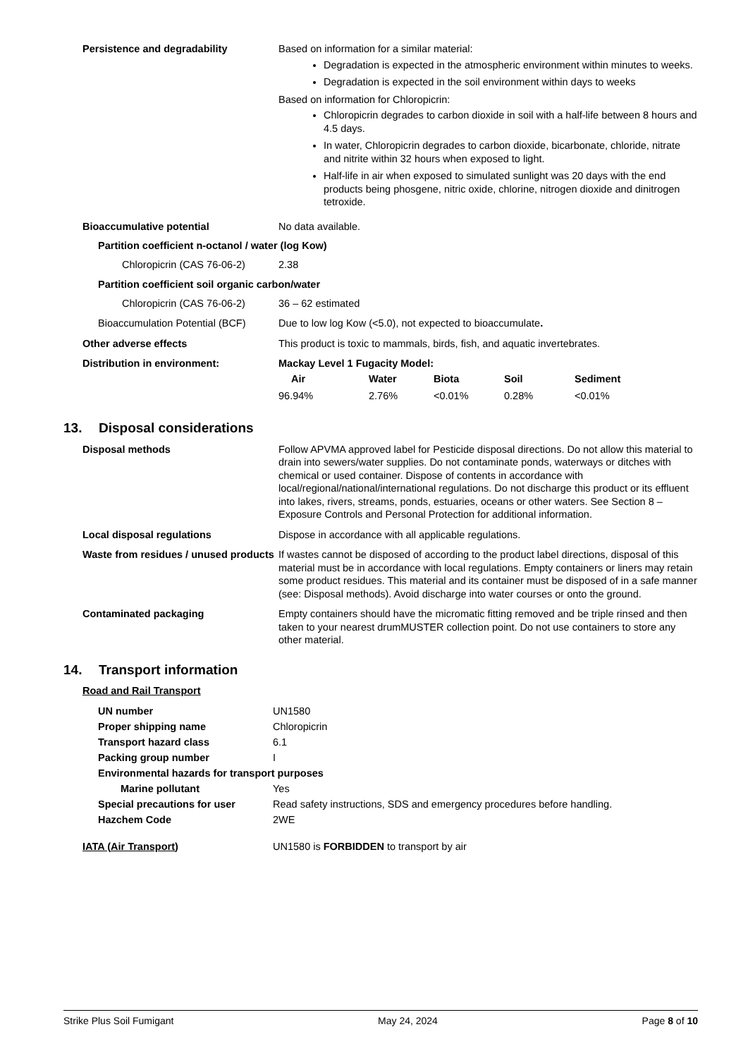Persistence and degradability Based on information for a similar material:
Degradation is expected in the atmospheric environment within minutes to weeks.
Degradation is expected in the soil environment within days to weeks
Based on information for Chloropicrin:
Chloropicrin degrades to carbon dioxide in soil with a half-life between 8 hours and 4.5 days.
In water, Chloropicrin degrades to carbon dioxide, bicarbonate, chloride, nitrate and nitrite within 32 hours when exposed to light.
Half-life in air when exposed to simulated sunlight was 20 days with the end products being phosgene, nitric oxide, chlorine, nitrogen dioxide and dinitrogen tetroxide.
Bioaccumulative potential No data available.
Partition coefficient n-octanol / water (log Kow)
Chloropicrin (CAS 76-06-2) 2.38
Partition coefficient soil organic carbon/water
Chloropicrin (CAS 76-06-2) 36 – 62 estimated
Bioaccumulation Potential (BCF) Due to low log Kow (<5.0), not expected to bioaccumulate.
Other adverse effects This product is toxic to mammals, birds, fish, and aquatic invertebrates.
Distribution in environment: Mackay Level 1 Fugacity Model:
| Air | Water | Biota | Soil | Sediment |
| --- | --- | --- | --- | --- |
| 96.94% | 2.76% | <0.01% | 0.28% | <0.01% |
13. Disposal considerations
Disposal methods Follow APVMA approved label for Pesticide disposal directions. Do not allow this material to drain into sewers/water supplies. Do not contaminate ponds, waterways or ditches with chemical or used container. Dispose of contents in accordance with local/regional/national/international regulations. Do not discharge this product or its effluent into lakes, rivers, streams, ponds, estuaries, oceans or other waters. See Section 8 – Exposure Controls and Personal Protection for additional information.
Local disposal regulations Dispose in accordance with all applicable regulations.
Waste from residues / unused products
If wastes cannot be disposed of according to the product label directions, disposal of this material must be in accordance with local regulations. Empty containers or liners may retain some product residues. This material and its container must be disposed of in a safe manner (see: Disposal methods). Avoid discharge into water courses or onto the ground.
Contaminated packaging Empty containers should have the micromatic fitting removed and be triple rinsed and then taken to your nearest drumMUSTER collection point. Do not use containers to store any other material.
14. Transport information
Road and Rail Transport
| UN number | UN1580 |
| Proper shipping name | Chloropicrin |
| Transport hazard class | 6.1 |
| Packing group number | I |
| Environmental hazards for transport purposes | |
| Marine pollutant | Yes |
| Special precautions for user | Read safety instructions, SDS and emergency procedures before handling. |
| Hazchem Code | 2WE |
IATA (Air Transport) UN1580 is FORBIDDEN to transport by air
Strike Plus Soil Fumigant May 24, 2024 Page 8 of 10